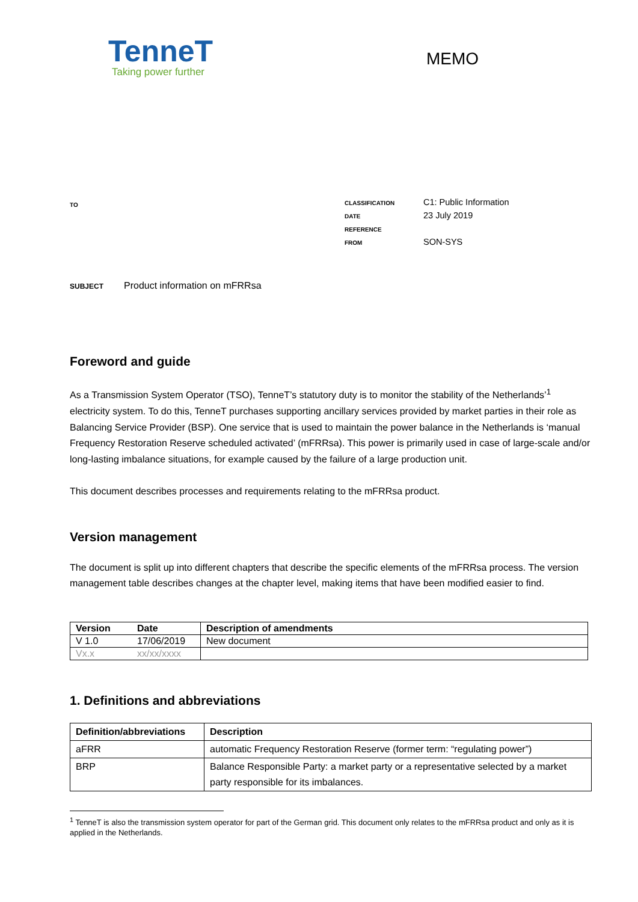TenneT
Taking power further
MEMO
TO
| CLASSIFICATION | C1: Public Information |
| DATE | 23 July 2019 |
| REFERENCE | |
| FROM | SON-SYS |
SUBJECT Product information on mFRRsa
Foreword and guide
As a Transmission System Operator (TSO), TenneT’s statutory duty is to monitor the stability of the Netherlands’<sup>1</sup> electricity system. To do this, TenneT purchases supporting ancillary services provided by market parties in their role as Balancing Service Provider (BSP). One service that is used to maintain the power balance in the Netherlands is ‘manual Frequency Restoration Reserve scheduled activated’ (mFRRsa). This power is primarily used in case of large-scale and/or long-lasting imbalance situations, for example caused by the failure of a large production unit.
This document describes processes and requirements relating to the mFRRsa product.
Version management
The document is split up into different chapters that describe the specific elements of the mFRRsa process. The version management table describes changes at the chapter level, making items that have been modified easier to find.
| Version | Date | Description of amendments |
| --- | --- | --- |
| V 1.0 | 17/06/2019 | New document |
| Vx.x | xx/xx/xxxx | |
1. Definitions and abbreviations
| Definition/abbreviations | Description |
| --- | --- |
| aFRR | automatic Frequency Restoration Reserve (former term: “regulating power”) |
| BRP | Balance Responsible Party: a market party or a representative selected by a market party responsible for its imbalances. |
<sup>1</sup> TenneT is also the transmission system operator for part of the German grid. This document only relates to the mFRRsa product and only as it is applied in the Netherlands.